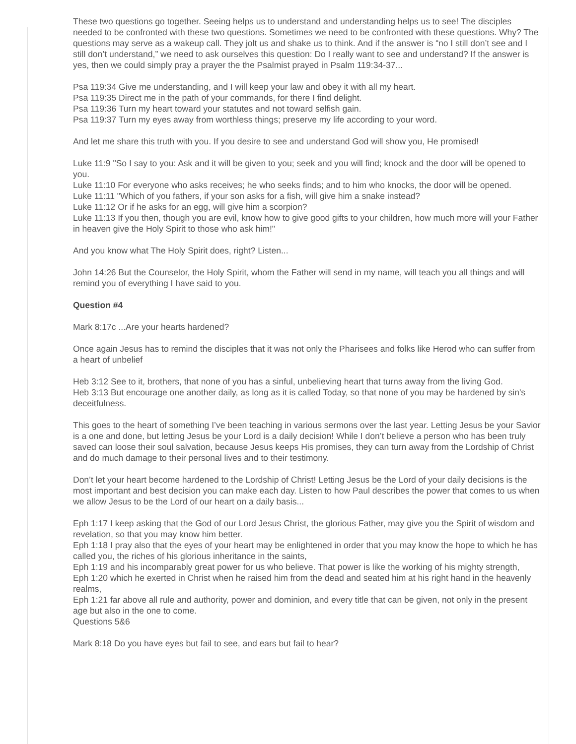These two questions go together. Seeing helps us to understand and understanding helps us to see! The disciples needed to be confronted with these two questions. Sometimes we need to be confronted with these questions. Why? The questions may serve as a wakeup call. They jolt us and shake us to think. And if the answer is “no I still don’t see and I still don’t understand,” we need to ask ourselves this question: Do I really want to see and understand? If the answer is yes, then we could simply pray a prayer the the Psalmist prayed in Psalm 119:34-37...
Psa 119:34 Give me understanding, and I will keep your law and obey it with all my heart.
Psa 119:35 Direct me in the path of your commands, for there I find delight.
Psa 119:36 Turn my heart toward your statutes and not toward selfish gain.
Psa 119:37 Turn my eyes away from worthless things; preserve my life according to your word.
And let me share this truth with you. If you desire to see and understand God will show you, He promised!
Luke 11:9 "So I say to you: Ask and it will be given to you; seek and you will find; knock and the door will be opened to you.
Luke 11:10 For everyone who asks receives; he who seeks finds; and to him who knocks, the door will be opened.
Luke 11:11 "Which of you fathers, if your son asks for a fish, will give him a snake instead?
Luke 11:12 Or if he asks for an egg, will give him a scorpion?
Luke 11:13 If you then, though you are evil, know how to give good gifts to your children, how much more will your Father in heaven give the Holy Spirit to those who ask him!"
And you know what The Holy Spirit does, right? Listen...
John 14:26 But the Counselor, the Holy Spirit, whom the Father will send in my name, will teach you all things and will remind you of everything I have said to you.
Question #4
Mark 8:17c ...Are your hearts hardened?
Once again Jesus has to remind the disciples that it was not only the Pharisees and folks like Herod who can suffer from a heart of unbelief
Heb 3:12 See to it, brothers, that none of you has a sinful, unbelieving heart that turns away from the living God.
Heb 3:13 But encourage one another daily, as long as it is called Today, so that none of you may be hardened by sin's deceitfulness.
This goes to the heart of something I’ve been teaching in various sermons over the last year. Letting Jesus be your Savior is a one and done, but letting Jesus be your Lord is a daily decision! While I don’t believe a person who has been truly saved can loose their soul salvation, because Jesus keeps His promises, they can turn away from the Lordship of Christ and do much damage to their personal lives and to their testimony.
Don’t let your heart become hardened to the Lordship of Christ! Letting Jesus be the Lord of your daily decisions is the most important and best decision you can make each day. Listen to how Paul describes the power that comes to us when we allow Jesus to be the Lord of our heart on a daily basis...
Eph 1:17 I keep asking that the God of our Lord Jesus Christ, the glorious Father, may give you the Spirit of wisdom and revelation, so that you may know him better.
Eph 1:18 I pray also that the eyes of your heart may be enlightened in order that you may know the hope to which he has called you, the riches of his glorious inheritance in the saints,
Eph 1:19 and his incomparably great power for us who believe. That power is like the working of his mighty strength,
Eph 1:20 which he exerted in Christ when he raised him from the dead and seated him at his right hand in the heavenly realms,
Eph 1:21 far above all rule and authority, power and dominion, and every title that can be given, not only in the present age but also in the one to come.
Questions 5&6
Mark 8:18 Do you have eyes but fail to see, and ears but fail to hear?